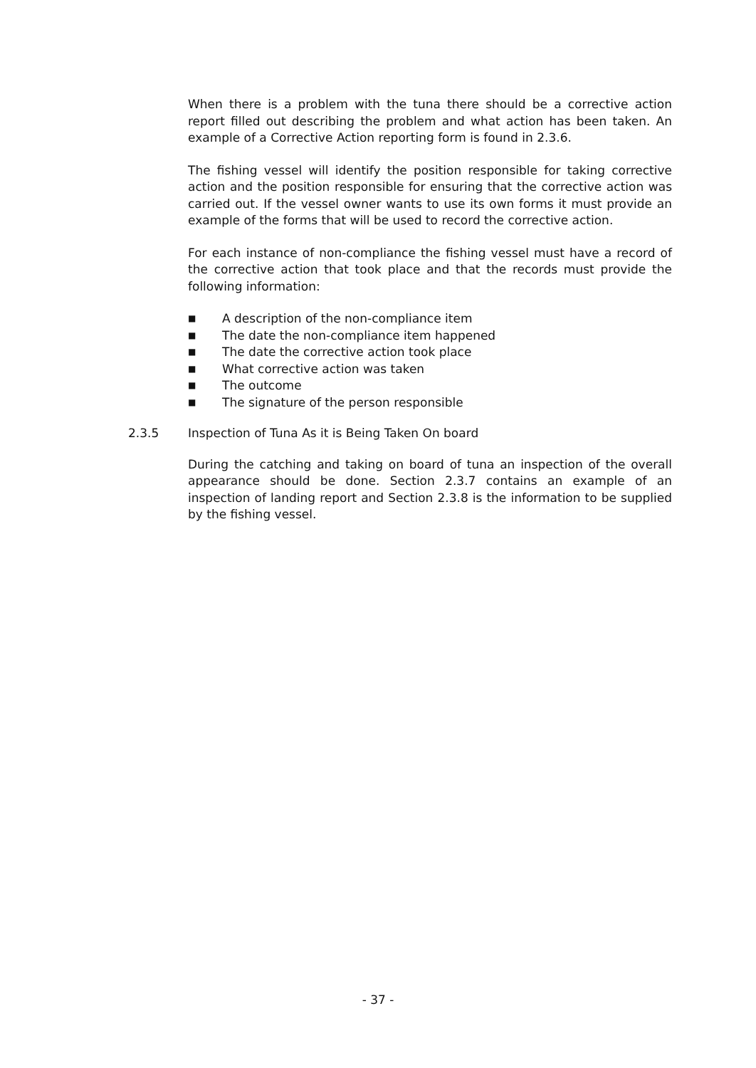When there is a problem with the tuna there should be a corrective action report filled out describing the problem and what action has been taken. An example of a Corrective Action reporting form is found in 2.3.6.
The fishing vessel will identify the position responsible for taking corrective action and the position responsible for ensuring that the corrective action was carried out. If the vessel owner wants to use its own forms it must provide an example of the forms that will be used to record the corrective action.
For each instance of non-compliance the fishing vessel must have a record of the corrective action that took place and that the records must provide the following information:
■ A description of the non-compliance item
■ The date the non-compliance item happened
■ The date the corrective action took place
■ What corrective action was taken
■ The outcome
■ The signature of the person responsible
2.3.5 Inspection of Tuna As it is Being Taken On board
During the catching and taking on board of tuna an inspection of the overall appearance should be done. Section 2.3.7 contains an example of an inspection of landing report and Section 2.3.8 is the information to be supplied by the fishing vessel.
- 37 -